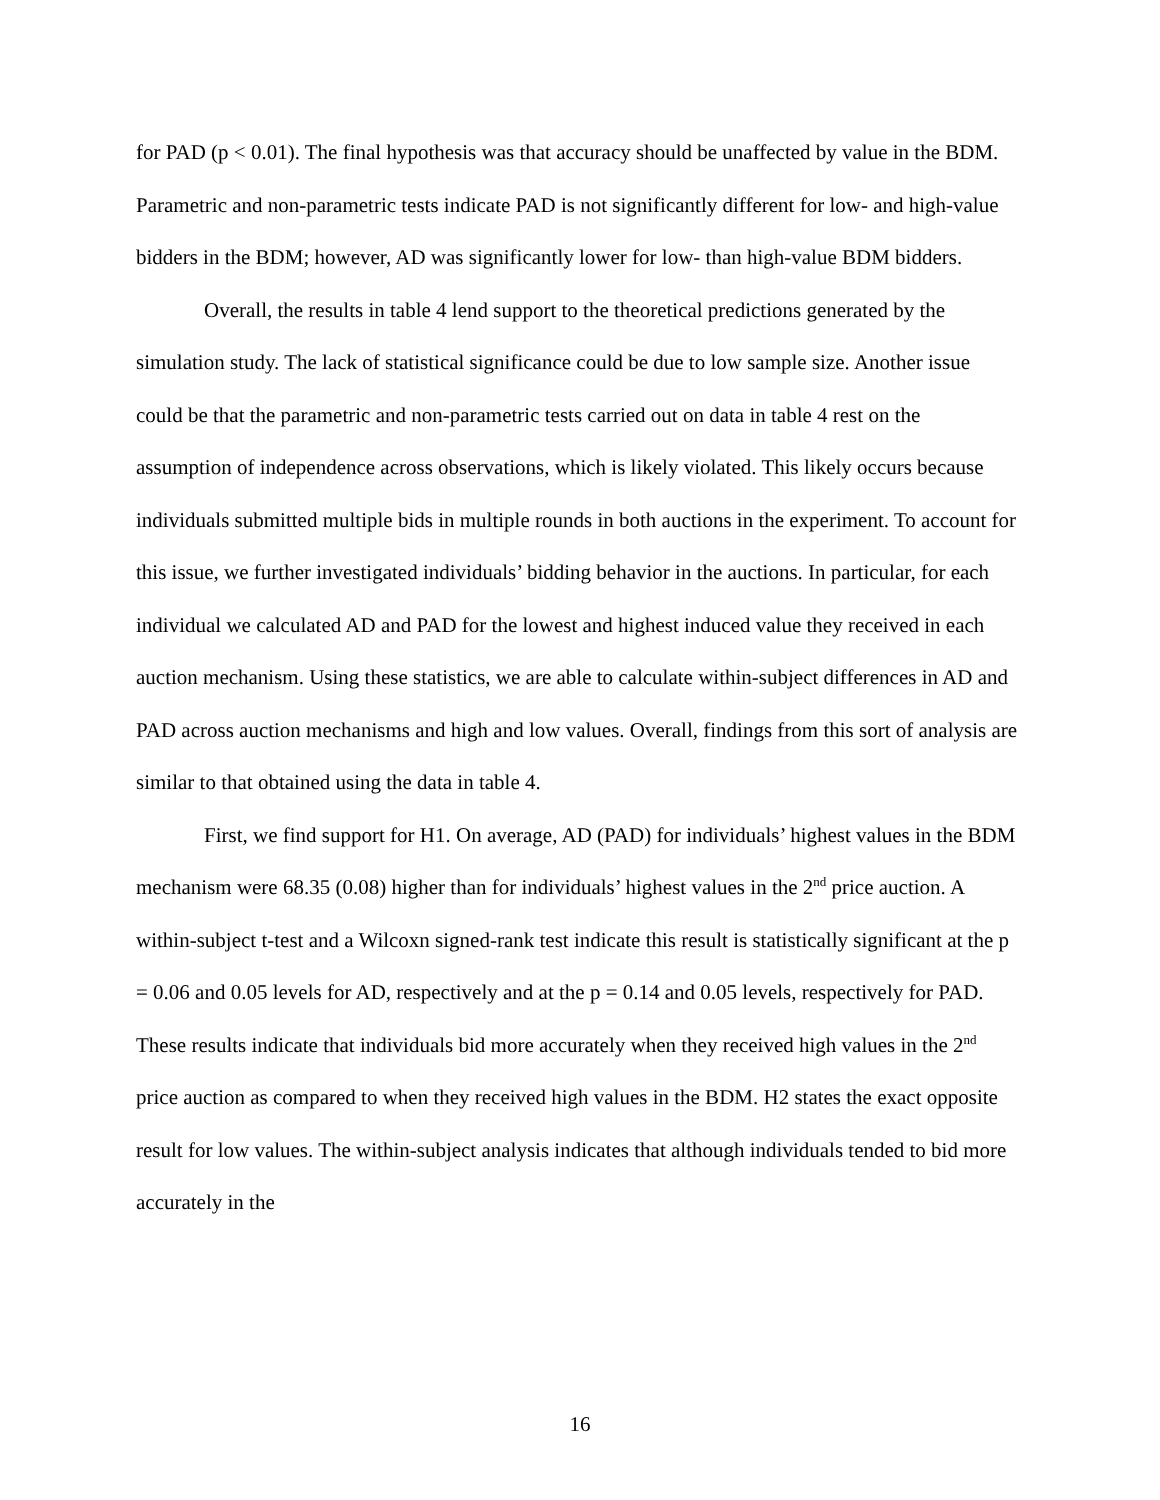for PAD (p < 0.01). The final hypothesis was that accuracy should be unaffected by value in the BDM. Parametric and non-parametric tests indicate PAD is not significantly different for low- and high-value bidders in the BDM; however, AD was significantly lower for low- than high-value BDM bidders.
Overall, the results in table 4 lend support to the theoretical predictions generated by the simulation study. The lack of statistical significance could be due to low sample size. Another issue could be that the parametric and non-parametric tests carried out on data in table 4 rest on the assumption of independence across observations, which is likely violated. This likely occurs because individuals submitted multiple bids in multiple rounds in both auctions in the experiment. To account for this issue, we further investigated individuals’ bidding behavior in the auctions. In particular, for each individual we calculated AD and PAD for the lowest and highest induced value they received in each auction mechanism. Using these statistics, we are able to calculate within-subject differences in AD and PAD across auction mechanisms and high and low values. Overall, findings from this sort of analysis are similar to that obtained using the data in table 4.
First, we find support for H1. On average, AD (PAD) for individuals’ highest values in the BDM mechanism were 68.35 (0.08) higher than for individuals’ highest values in the 2<sup>nd</sup> price auction. A within-subject t-test and a Wilcoxn signed-rank test indicate this result is statistically significant at the p = 0.06 and 0.05 levels for AD, respectively and at the p = 0.14 and 0.05 levels, respectively for PAD. These results indicate that individuals bid more accurately when they received high values in the 2<sup>nd</sup> price auction as compared to when they received high values in the BDM. H2 states the exact opposite result for low values. The within-subject analysis indicates that although individuals tended to bid more accurately in the
16